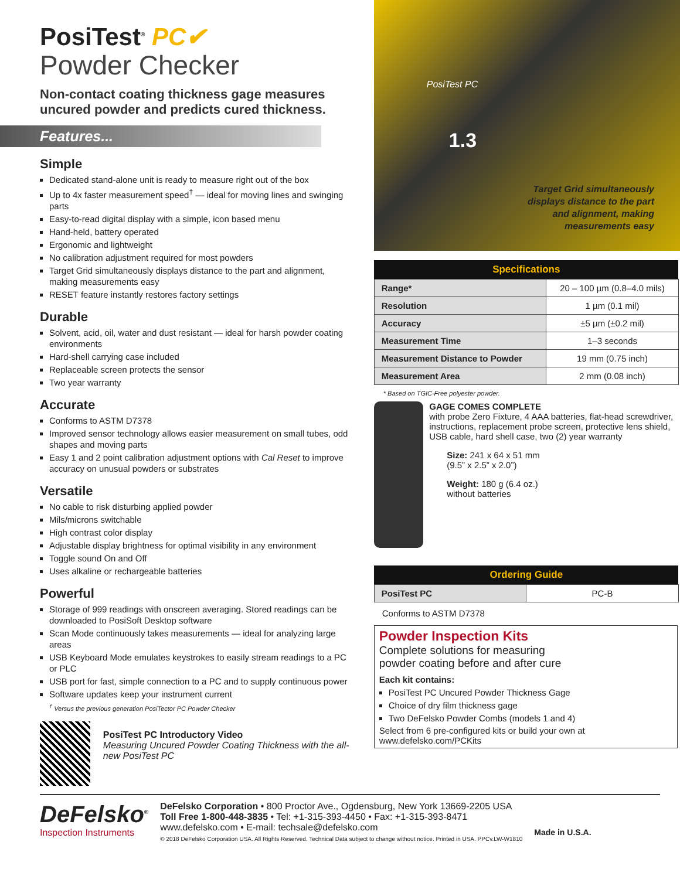PosiTest<sup>®</sup> PC✔
Powder Checker
Non-contact coating thickness gage measures uncured powder and predicts cured thickness.
Features...
Simple
Dedicated stand-alone unit is ready to measure right out of the box
Up to 4x faster measurement speed<sup>†</sup> — ideal for moving lines and swinging parts
Easy-to-read digital display with a simple, icon based menu
Hand-held, battery operated
Ergonomic and lightweight
No calibration adjustment required for most powders
Target Grid simultaneously displays distance to the part and alignment, making measurements easy
RESET feature instantly restores factory settings
Durable
Solvent, acid, oil, water and dust resistant — ideal for harsh powder coating environments
Hard-shell carrying case included
Replaceable screen protects the sensor
Two year warranty
Accurate
Conforms to ASTM D7378
Improved sensor technology allows easier measurement on small tubes, odd shapes and moving parts
Easy 1 and 2 point calibration adjustment options with Cal Reset to improve accuracy on unusual powders or substrates
Versatile
No cable to risk disturbing applied powder
Mils/microns switchable
High contrast color display
Adjustable display brightness for optimal visibility in any environment
Toggle sound On and Off
Uses alkaline or rechargeable batteries
Powerful
Storage of 999 readings with onscreen averaging. Stored readings can be downloaded to PosiSoft Desktop software
Scan Mode continuously takes measurements — ideal for analyzing large areas
USB Keyboard Mode emulates keystrokes to easily stream readings to a PC or PLC
USB port for fast, simple connection to a PC and to supply continuous power
Software updates keep your instrument current
<sup>†</sup> Versus the previous generation PosiTector PC Powder Checker
PosiTest PC Introductory Video
Measuring Uncured Powder Coating Thickness with the all-new PosiTest PC
PosiTest PC
1.3
Target Grid simultaneously
displays distance to the part
and alignment, making
measurements easy
| Specifications | |
| --- | --- |
| Range* | 20 – 100 µm (0.8–4.0 mils) |
| Resolution | 1 µm (0.1 mil) |
| Accuracy | ±5 µm (±0.2 mil) |
| Measurement Time | 1–3 seconds |
| Measurement Distance to Powder | 19 mm (0.75 inch) |
| Measurement Area | 2 mm (0.08 inch) |
* Based on TGIC-Free polyester powder.
GAGE COMES COMPLETE
with probe Zero Fixture, 4 AAA batteries, flat-head screwdriver, instructions, replacement probe screen, protective lens shield, USB cable, hard shell case, two (2) year warranty
Size: 241 x 64 x 51 mm
(9.5” x 2.5” x 2.0”)
Weight: 180 g (6.4 oz.)
without batteries
| Ordering Guide | |
| --- | --- |
| PosiTest PC | PC-B |
Conforms to ASTM D7378
Powder Inspection Kits
Complete solutions for measuring
powder coating before and after cure
Each kit contains:
PosiTest PC Uncured Powder Thickness Gage
Choice of dry film thickness gage
Two DeFelsko Powder Combs (models 1 and 4)
Select from 6 pre-configured kits or build your own at www.defelsko.com/PCKits
DeFelsko<sup>®</sup>
Inspection Instruments
DeFelsko Corporation • 800 Proctor Ave., Ogdensburg, New York 13669-2205 USA
Toll Free 1-800-448-3835 • Tel: +1-315-393-4450 • Fax: +1-315-393-8471
www.defelsko.com • E-mail: techsale@defelsko.com
© 2018 DeFelsko Corporation USA. All Rights Reserved. Technical Data subject to change without notice. Printed in USA. PPCv.LW-W1810
Made in U.S.A.